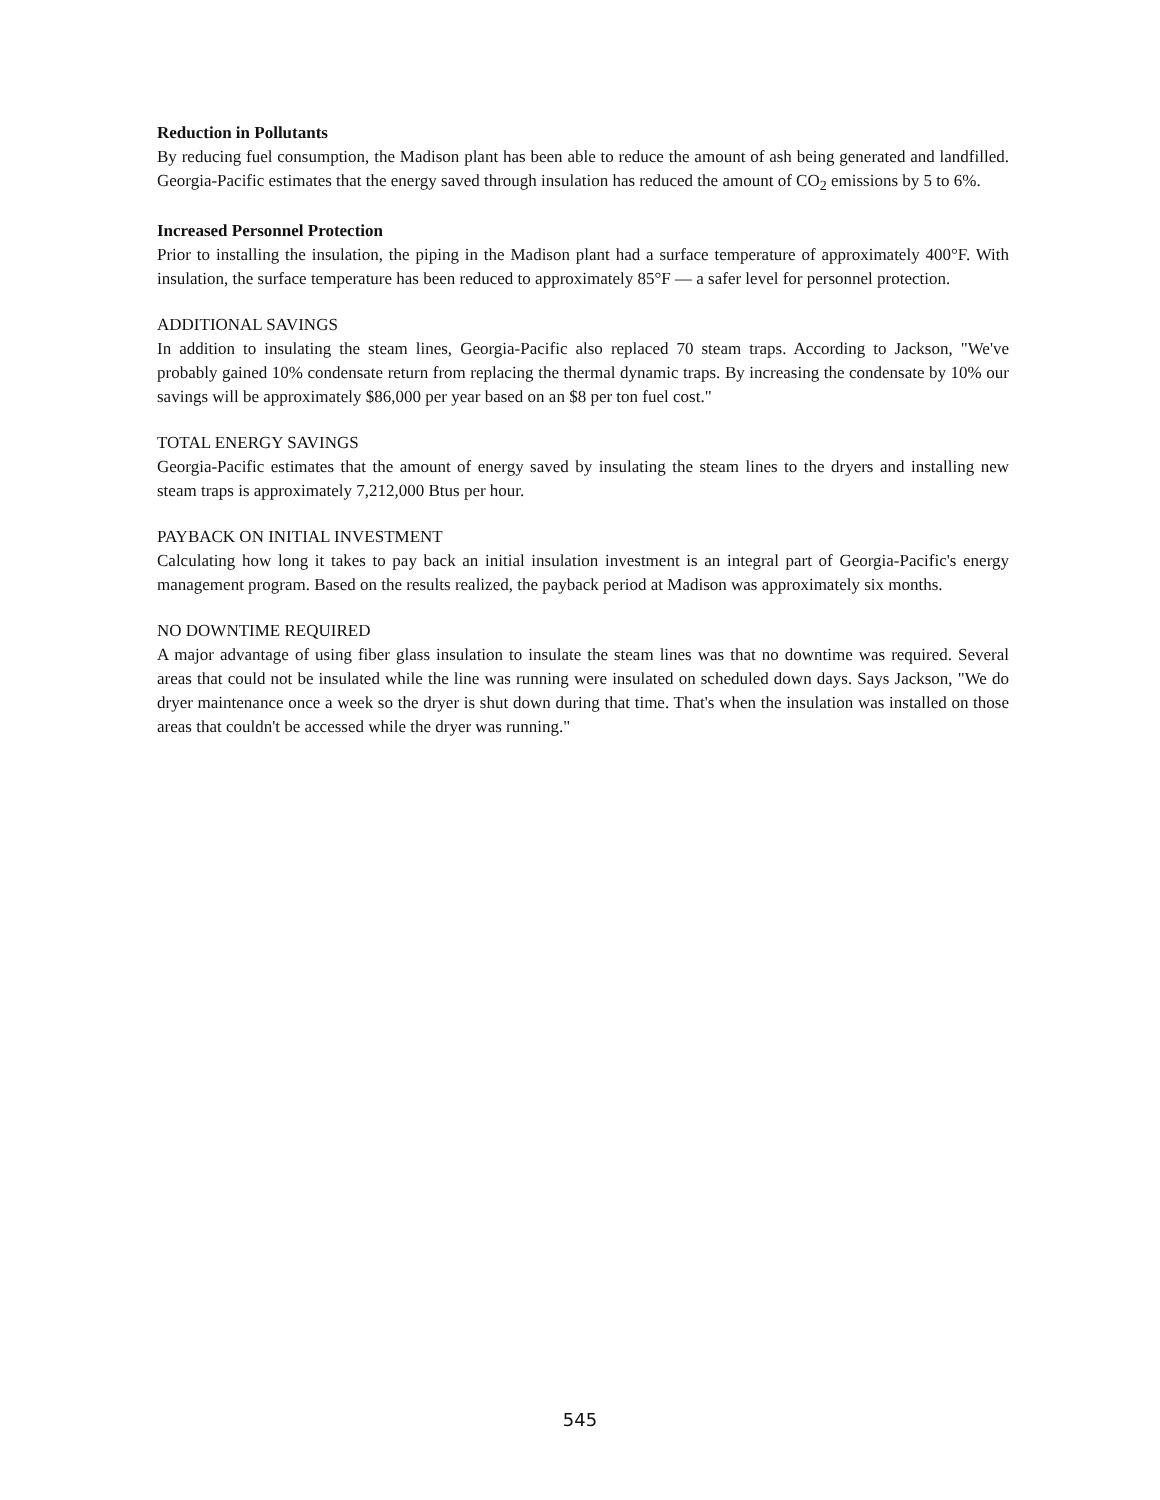Reduction in Pollutants
By reducing fuel consumption, the Madison plant has been able to reduce the amount of ash being generated and landfilled. Georgia-Pacific estimates that the energy saved through insulation has reduced the amount of CO<sub>2</sub> emissions by 5 to 6%.
Increased Personnel Protection
Prior to installing the insulation, the piping in the Madison plant had a surface temperature of approximately 400°F. With insulation, the surface temperature has been reduced to approximately 85°F — a safer level for personnel protection.
ADDITIONAL SAVINGS
In addition to insulating the steam lines, Georgia-Pacific also replaced 70 steam traps. According to Jackson, "We've probably gained 10% condensate return from replacing the thermal dynamic traps. By increasing the condensate by 10% our savings will be approximately $86,000 per year based on an $8 per ton fuel cost."
TOTAL ENERGY SAVINGS
Georgia-Pacific estimates that the amount of energy saved by insulating the steam lines to the dryers and installing new steam traps is approximately 7,212,000 Btus per hour.
PAYBACK ON INITIAL INVESTMENT
Calculating how long it takes to pay back an initial insulation investment is an integral part of Georgia-Pacific's energy management program. Based on the results realized, the payback period at Madison was approximately six months.
NO DOWNTIME REQUIRED
A major advantage of using fiber glass insulation to insulate the steam lines was that no downtime was required. Several areas that could not be insulated while the line was running were insulated on scheduled down days. Says Jackson, "We do dryer maintenance once a week so the dryer is shut down during that time. That's when the insulation was installed on those areas that couldn't be accessed while the dryer was running."
545